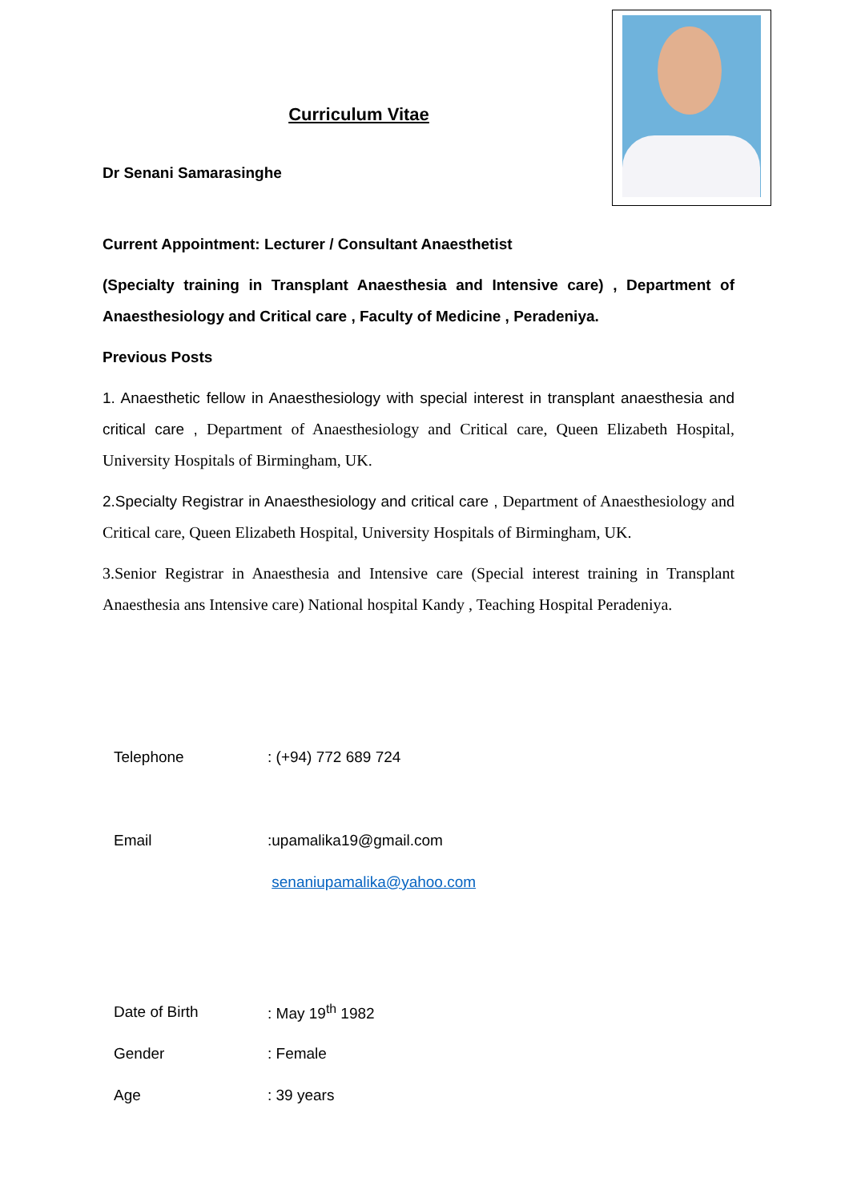Curriculum Vitae
Dr Senani Samarasinghe
Current Appointment: Lecturer / Consultant Anaesthetist
(Specialty training in Transplant Anaesthesia and Intensive care) , Department of Anaesthesiology and Critical care , Faculty of Medicine , Peradeniya.
Previous Posts
1. Anaesthetic fellow in Anaesthesiology with special interest in transplant anaesthesia and critical care , Department of Anaesthesiology and Critical care, Queen Elizabeth Hospital, University Hospitals of Birmingham, UK.
2.Specialty Registrar in Anaesthesiology and critical care , Department of Anaesthesiology and Critical care, Queen Elizabeth Hospital, University Hospitals of Birmingham, UK.
3.Senior Registrar in Anaesthesia and Intensive care (Special interest training in Transplant Anaesthesia ans Intensive care) National hospital Kandy , Teaching Hospital Peradeniya.
| Telephone | : (+94) 772 689 724 |
| Email | :upamalika19@gmail.com |
| | senaniupamalika@yahoo.com |
| Date of Birth | : May 19<sup>th</sup> 1982 |
| Gender | : Female |
| Age | : 39 years |